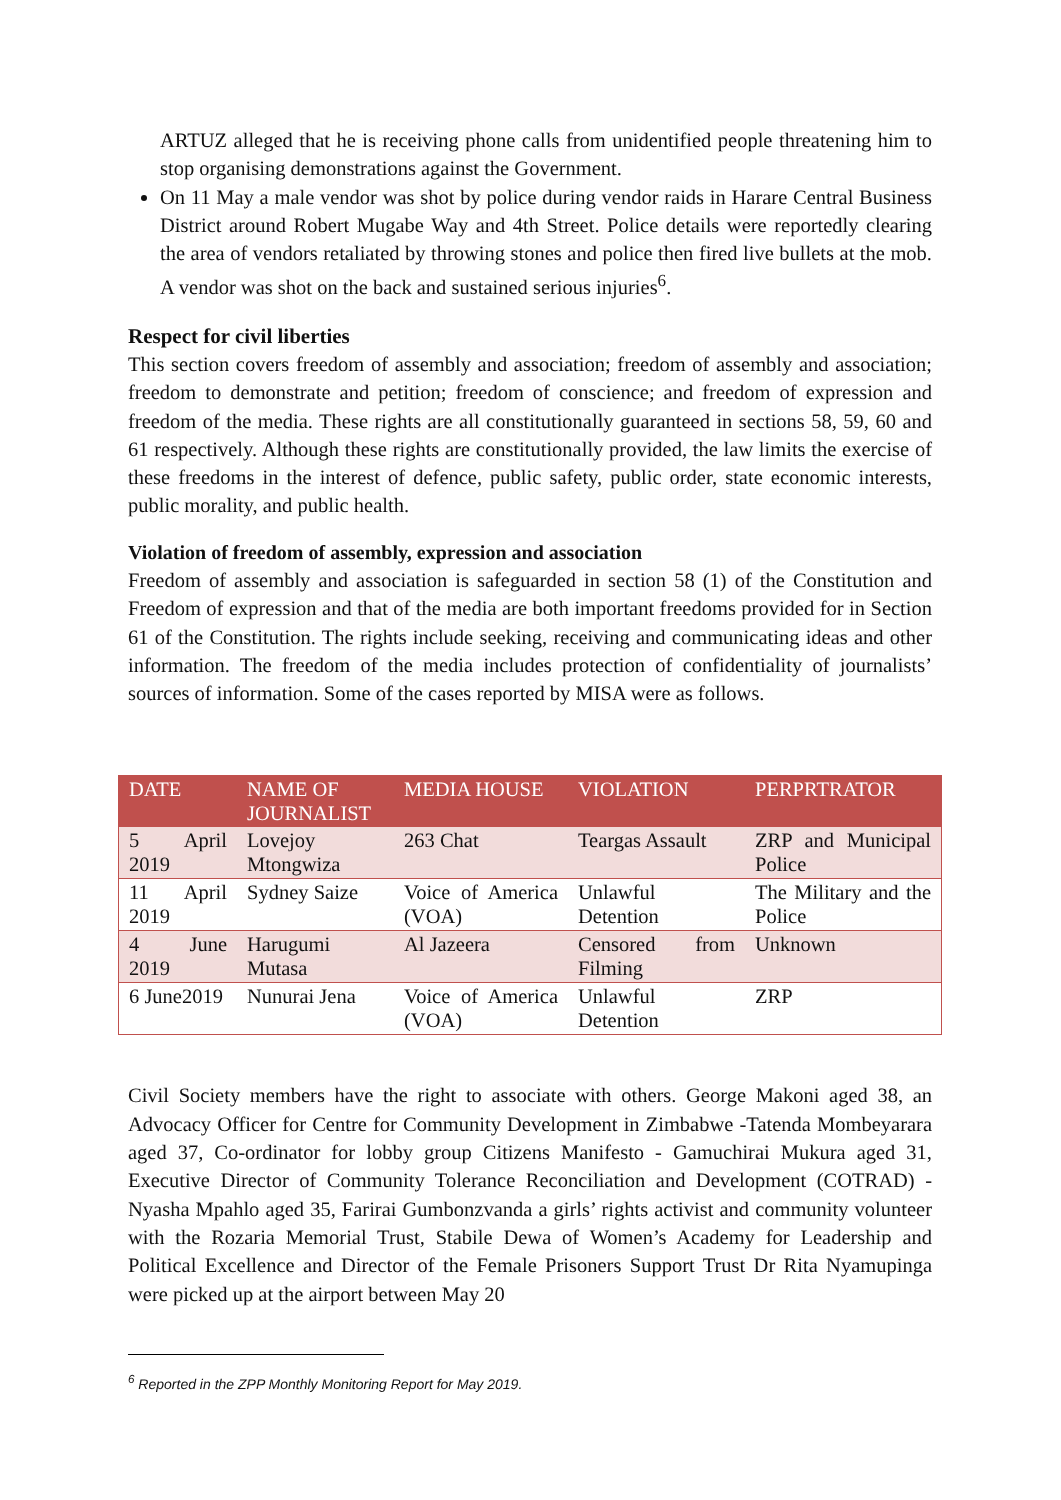ARTUZ alleged that he is receiving phone calls from unidentified people threatening him to stop organising demonstrations against the Government.
On 11 May a male vendor was shot by police during vendor raids in Harare Central Business District around Robert Mugabe Way and 4th Street. Police details were reportedly clearing the area of vendors retaliated by throwing stones and police then fired live bullets at the mob. A vendor was shot on the back and sustained serious injuries<sup>6</sup>.
Respect for civil liberties
This section covers freedom of assembly and association; freedom of assembly and association; freedom to demonstrate and petition; freedom of conscience; and freedom of expression and freedom of the media. These rights are all constitutionally guaranteed in sections 58, 59, 60 and 61 respectively. Although these rights are constitutionally provided, the law limits the exercise of these freedoms in the interest of defence, public safety, public order, state economic interests, public morality, and public health.
Violation of freedom of assembly, expression and association
Freedom of assembly and association is safeguarded in section 58 (1) of the Constitution and Freedom of expression and that of the media are both important freedoms provided for in Section 61 of the Constitution. The rights include seeking, receiving and communicating ideas and other information. The freedom of the media includes protection of confidentiality of journalists’ sources of information. Some of the cases reported by MISA were as follows.
| DATE | NAME OF JOURNALIST | MEDIA HOUSE | VIOLATION | PERPRTRATOR |
| --- | --- | --- | --- | --- |
| 5 April 2019 | Lovejoy Mtongwiza | 263 Chat | Teargas Assault | ZRP and Municipal Police |
| 11 April 2019 | Sydney Saize | Voice of America (VOA) | Unlawful Detention | The Military and the Police |
| 4 June 2019 | Harugumi Mutasa | Al Jazeera | Censored from Filming | Unknown |
| 6 June2019 | Nunurai Jena | Voice of America (VOA) | Unlawful Detention | ZRP |
Civil Society members have the right to associate with others. George Makoni aged 38, an Advocacy Officer for Centre for Community Development in Zimbabwe -Tatenda Mombeyarara aged 37, Co-ordinator for lobby group Citizens Manifesto - Gamuchirai Mukura aged 31, Executive Director of Community Tolerance Reconciliation and Development (COTRAD) - Nyasha Mpahlo aged 35, Farirai Gumbonzvanda a girls’ rights activist and community volunteer with the Rozaria Memorial Trust, Stabile Dewa of Women’s Academy for Leadership and Political Excellence and Director of the Female Prisoners Support Trust Dr Rita Nyamupinga were picked up at the airport between May 20
<sup>6</sup> Reported in the ZPP Monthly Monitoring Report for May 2019.